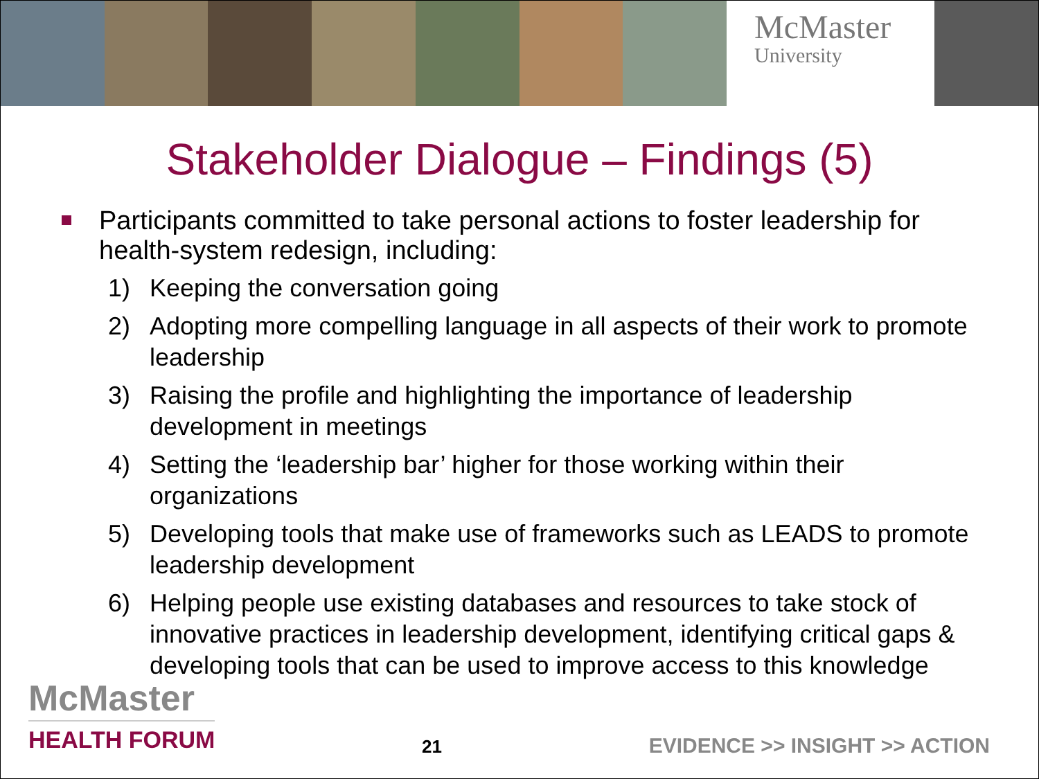McMaster
University
Stakeholder Dialogue – Findings (5)
Participants committed to take personal actions to foster leadership for health-system redesign, including:
1) Keeping the conversation going
2) Adopting more compelling language in all aspects of their work to promote leadership
3) Raising the profile and highlighting the importance of leadership development in meetings
4) Setting the ‘leadership bar’ higher for those working within their organizations
5) Developing tools that make use of frameworks such as LEADS to promote leadership development
6) Helping people use existing databases and resources to take stock of innovative practices in leadership development, identifying critical gaps & developing tools that can be used to improve access to this knowledge
McMaster
HEALTH FORUM
21
EVIDENCE >> INSIGHT >> ACTION